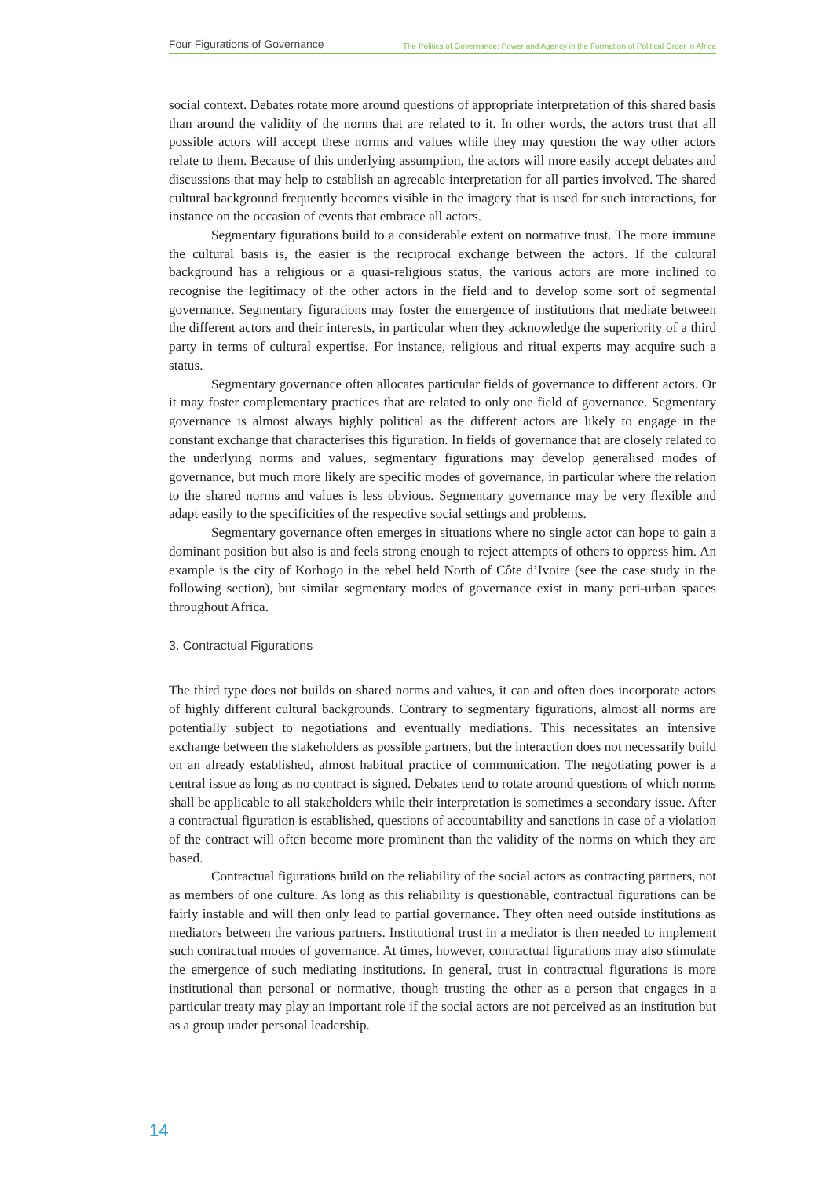Four Figurations of Governance The Politics of Governance: Power and Agency in the Formation of Political Order in Africa
social context. Debates rotate more around questions of appropriate interpretation of this shared basis than around the validity of the norms that are related to it. In other words, the actors trust that all possible actors will accept these norms and values while they may question the way other actors relate to them. Because of this underlying assumption, the actors will more easily accept debates and discussions that may help to establish an agreeable interpretation for all parties involved. The shared cultural background frequently becomes visible in the imagery that is used for such interactions, for instance on the occasion of events that embrace all actors.
Segmentary figurations build to a considerable extent on normative trust. The more immune the cultural basis is, the easier is the reciprocal exchange between the actors. If the cultural background has a religious or a quasi-religious status, the various actors are more inclined to recognise the legitimacy of the other actors in the field and to develop some sort of segmental governance. Segmentary figurations may foster the emergence of institutions that mediate between the different actors and their interests, in particular when they acknowledge the superiority of a third party in terms of cultural expertise. For instance, religious and ritual experts may acquire such a status.
Segmentary governance often allocates particular fields of governance to different actors. Or it may foster complementary practices that are related to only one field of governance. Segmentary governance is almost always highly political as the different actors are likely to engage in the constant exchange that characterises this figuration. In fields of governance that are closely related to the underlying norms and values, segmentary figurations may develop generalised modes of governance, but much more likely are specific modes of governance, in particular where the relation to the shared norms and values is less obvious. Segmentary governance may be very flexible and adapt easily to the specificities of the respective social settings and problems.
Segmentary governance often emerges in situations where no single actor can hope to gain a dominant position but also is and feels strong enough to reject attempts of others to oppress him. An example is the city of Korhogo in the rebel held North of Côte d’Ivoire (see the case study in the following section), but similar segmentary modes of governance exist in many peri-urban spaces throughout Africa.
3. Contractual Figurations
The third type does not builds on shared norms and values, it can and often does incorporate actors of highly different cultural backgrounds. Contrary to segmentary figurations, almost all norms are potentially subject to negotiations and eventually mediations. This necessitates an intensive exchange between the stakeholders as possible partners, but the interaction does not necessarily build on an already established, almost habitual practice of communication. The negotiating power is a central issue as long as no contract is signed. Debates tend to rotate around questions of which norms shall be applicable to all stakeholders while their interpretation is sometimes a secondary issue. After a contractual figuration is established, questions of accountability and sanctions in case of a violation of the contract will often become more prominent than the validity of the norms on which they are based.
Contractual figurations build on the reliability of the social actors as contracting partners, not as members of one culture. As long as this reliability is questionable, contractual figurations can be fairly instable and will then only lead to partial governance. They often need outside institutions as mediators between the various partners. Institutional trust in a mediator is then needed to implement such contractual modes of governance. At times, however, contractual figurations may also stimulate the emergence of such mediating institutions. In general, trust in contractual figurations is more institutional than personal or normative, though trusting the other as a person that engages in a particular treaty may play an important role if the social actors are not perceived as an institution but as a group under personal leadership.
14